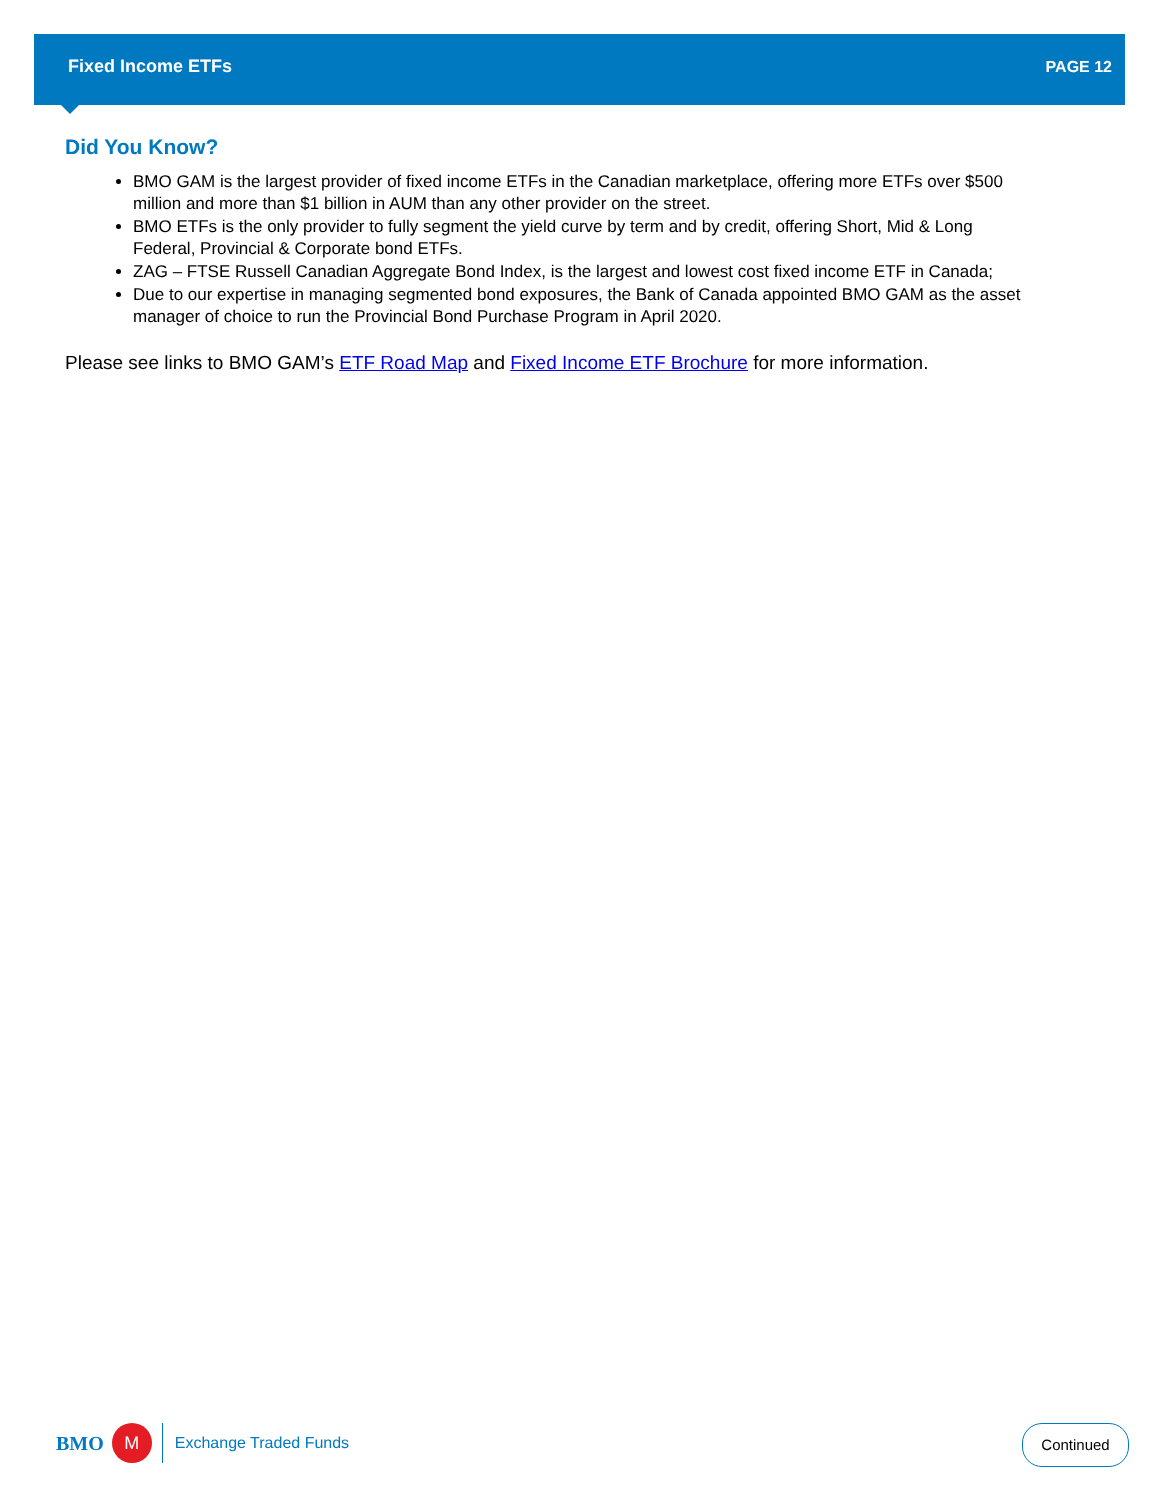Fixed Income ETFs PAGE 12
Did You Know?
BMO GAM is the largest provider of fixed income ETFs in the Canadian marketplace, offering more ETFs over $500 million and more than $1 billion in AUM than any other provider on the street.
BMO ETFs is the only provider to fully segment the yield curve by term and by credit, offering Short, Mid & Long Federal, Provincial & Corporate bond ETFs.
ZAG – FTSE Russell Canadian Aggregate Bond Index, is the largest and lowest cost fixed income ETF in Canada;
Due to our expertise in managing segmented bond exposures, the Bank of Canada appointed BMO GAM as the asset manager of choice to run the Provincial Bond Purchase Program in April 2020.
Please see links to BMO GAM’s ETF Road Map and Fixed Income ETF Brochure for more information.
BMO
M
Exchange Traded Funds
Continued